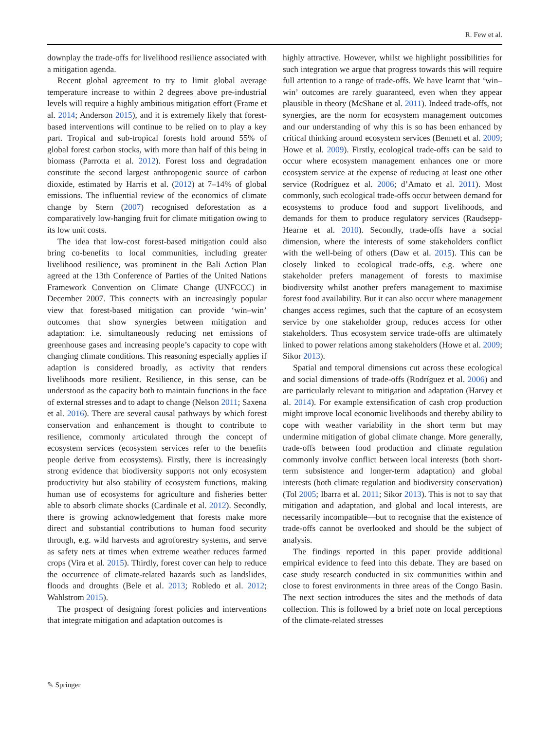R. Few et al.
downplay the trade-offs for livelihood resilience associated with a mitigation agenda.
Recent global agreement to try to limit global average temperature increase to within 2 degrees above pre-industrial levels will require a highly ambitious mitigation effort (Frame et al. 2014; Anderson 2015), and it is extremely likely that forest-based interventions will continue to be relied on to play a key part. Tropical and sub-tropical forests hold around 55% of global forest carbon stocks, with more than half of this being in biomass (Parrotta et al. 2012). Forest loss and degradation constitute the second largest anthropogenic source of carbon dioxide, estimated by Harris et al. (2012) at 7–14% of global emissions. The influential review of the economics of climate change by Stern (2007) recognised deforestation as a comparatively low-hanging fruit for climate mitigation owing to its low unit costs.
The idea that low-cost forest-based mitigation could also bring co-benefits to local communities, including greater livelihood resilience, was prominent in the Bali Action Plan agreed at the 13th Conference of Parties of the United Nations Framework Convention on Climate Change (UNFCCC) in December 2007. This connects with an increasingly popular view that forest-based mitigation can provide ‘win–win’ outcomes that show synergies between mitigation and adaptation: i.e. simultaneously reducing net emissions of greenhouse gases and increasing people’s capacity to cope with changing climate conditions. This reasoning especially applies if adaption is considered broadly, as activity that renders livelihoods more resilient. Resilience, in this sense, can be understood as the capacity both to maintain functions in the face of external stresses and to adapt to change (Nelson 2011; Saxena et al. 2016). There are several causal pathways by which forest conservation and enhancement is thought to contribute to resilience, commonly articulated through the concept of ecosystem services (ecosystem services refer to the benefits people derive from ecosystems). Firstly, there is increasingly strong evidence that biodiversity supports not only ecosystem productivity but also stability of ecosystem functions, making human use of ecosystems for agriculture and fisheries better able to absorb climate shocks (Cardinale et al. 2012). Secondly, there is growing acknowledgement that forests make more direct and substantial contributions to human food security through, e.g. wild harvests and agroforestry systems, and serve as safety nets at times when extreme weather reduces farmed crops (Vira et al. 2015). Thirdly, forest cover can help to reduce the occurrence of climate-related hazards such as landslides, floods and droughts (Bele et al. 2013; Robledo et al. 2012; Wahlstrom 2015).
The prospect of designing forest policies and interventions that integrate mitigation and adaptation outcomes is
highly attractive. However, whilst we highlight possibilities for such integration we argue that progress towards this will require full attention to a range of trade-offs. We have learnt that ‘win–win’ outcomes are rarely guaranteed, even when they appear plausible in theory (McShane et al. 2011). Indeed trade-offs, not synergies, are the norm for ecosystem management outcomes and our understanding of why this is so has been enhanced by critical thinking around ecosystem services (Bennett et al. 2009; Howe et al. 2009). Firstly, ecological trade-offs can be said to occur where ecosystem management enhances one or more ecosystem service at the expense of reducing at least one other service (Rodríguez et al. 2006; d’Amato et al. 2011). Most commonly, such ecological trade-offs occur between demand for ecosystems to produce food and support livelihoods, and demands for them to produce regulatory services (Raudsepp-Hearne et al. 2010). Secondly, trade-offs have a social dimension, where the interests of some stakeholders conflict with the well-being of others (Daw et al. 2015). This can be closely linked to ecological trade-offs, e.g. where one stakeholder prefers management of forests to maximise biodiversity whilst another prefers management to maximise forest food availability. But it can also occur where management changes access regimes, such that the capture of an ecosystem service by one stakeholder group, reduces access for other stakeholders. Thus ecosystem service trade-offs are ultimately linked to power relations among stakeholders (Howe et al. 2009; Sikor 2013).
Spatial and temporal dimensions cut across these ecological and social dimensions of trade-offs (Rodríguez et al. 2006) and are particularly relevant to mitigation and adaptation (Harvey et al. 2014). For example extensification of cash crop production might improve local economic livelihoods and thereby ability to cope with weather variability in the short term but may undermine mitigation of global climate change. More generally, trade-offs between food production and climate regulation commonly involve conflict between local interests (both short-term subsistence and longer-term adaptation) and global interests (both climate regulation and biodiversity conservation) (Tol 2005; Ibarra et al. 2011; Sikor 2013). This is not to say that mitigation and adaptation, and global and local interests, are necessarily incompatible—but to recognise that the existence of trade-offs cannot be overlooked and should be the subject of analysis.
The findings reported in this paper provide additional empirical evidence to feed into this debate. They are based on case study research conducted in six communities within and close to forest environments in three areas of the Congo Basin. The next section introduces the sites and the methods of data collection. This is followed by a brief note on local perceptions of the climate-related stresses
✎ Springer